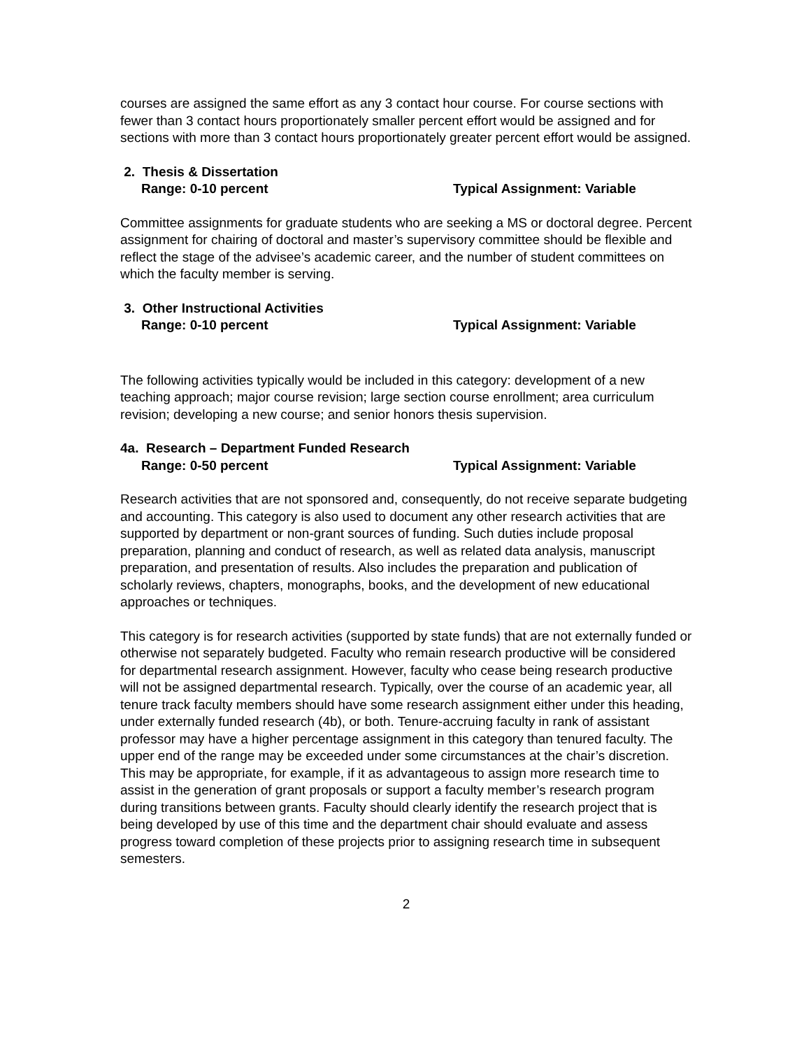courses are assigned the same effort as any 3 contact hour course. For course sections with fewer than 3 contact hours proportionately smaller percent effort would be assigned and for sections with more than 3 contact hours proportionately greater percent effort would be assigned.
2. Thesis & Dissertation
Range: 0-10 percent Typical Assignment: Variable
Committee assignments for graduate students who are seeking a MS or doctoral degree. Percent assignment for chairing of doctoral and master’s supervisory committee should be flexible and reflect the stage of the advisee’s academic career, and the number of student committees on which the faculty member is serving.
3. Other Instructional Activities
Range: 0-10 percent Typical Assignment: Variable
The following activities typically would be included in this category: development of a new teaching approach; major course revision; large section course enrollment; area curriculum revision; developing a new course; and senior honors thesis supervision.
4a. Research – Department Funded Research
Range: 0-50 percent Typical Assignment: Variable
Research activities that are not sponsored and, consequently, do not receive separate budgeting and accounting. This category is also used to document any other research activities that are supported by department or non-grant sources of funding. Such duties include proposal preparation, planning and conduct of research, as well as related data analysis, manuscript preparation, and presentation of results. Also includes the preparation and publication of scholarly reviews, chapters, monographs, books, and the development of new educational approaches or techniques.
This category is for research activities (supported by state funds) that are not externally funded or otherwise not separately budgeted. Faculty who remain research productive will be considered for departmental research assignment. However, faculty who cease being research productive will not be assigned departmental research. Typically, over the course of an academic year, all tenure track faculty members should have some research assignment either under this heading, under externally funded research (4b), or both. Tenure-accruing faculty in rank of assistant professor may have a higher percentage assignment in this category than tenured faculty. The upper end of the range may be exceeded under some circumstances at the chair’s discretion. This may be appropriate, for example, if it as advantageous to assign more research time to assist in the generation of grant proposals or support a faculty member’s research program during transitions between grants. Faculty should clearly identify the research project that is being developed by use of this time and the department chair should evaluate and assess progress toward completion of these projects prior to assigning research time in subsequent semesters.
2